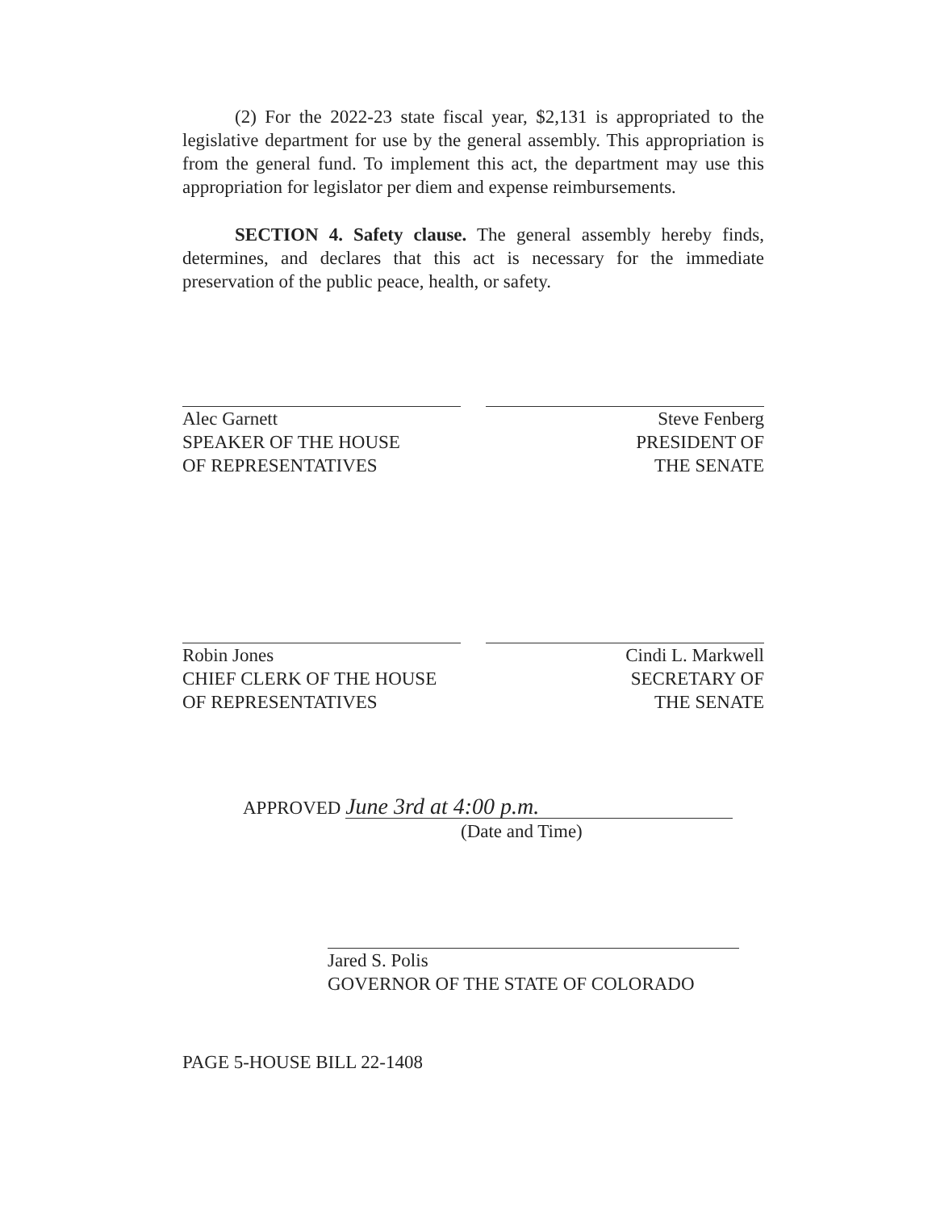(2) For the 2022-23 state fiscal year, $2,131 is appropriated to the legislative department for use by the general assembly. This appropriation is from the general fund. To implement this act, the department may use this appropriation for legislator per diem and expense reimbursements.
SECTION 4. Safety clause. The general assembly hereby finds, determines, and declares that this act is necessary for the immediate preservation of the public peace, health, or safety.
Alec Garnett
SPEAKER OF THE HOUSE
OF REPRESENTATIVES
Steve Fenberg
PRESIDENT OF
THE SENATE
Robin Jones
CHIEF CLERK OF THE HOUSE
OF REPRESENTATIVES
Cindi L. Markwell
SECRETARY OF
THE SENATE
APPROVED June 3rd at 4:00 p.m.
(Date and Time)
Jared S. Polis
GOVERNOR OF THE STATE OF COLORADO
PAGE 5-HOUSE BILL 22-1408